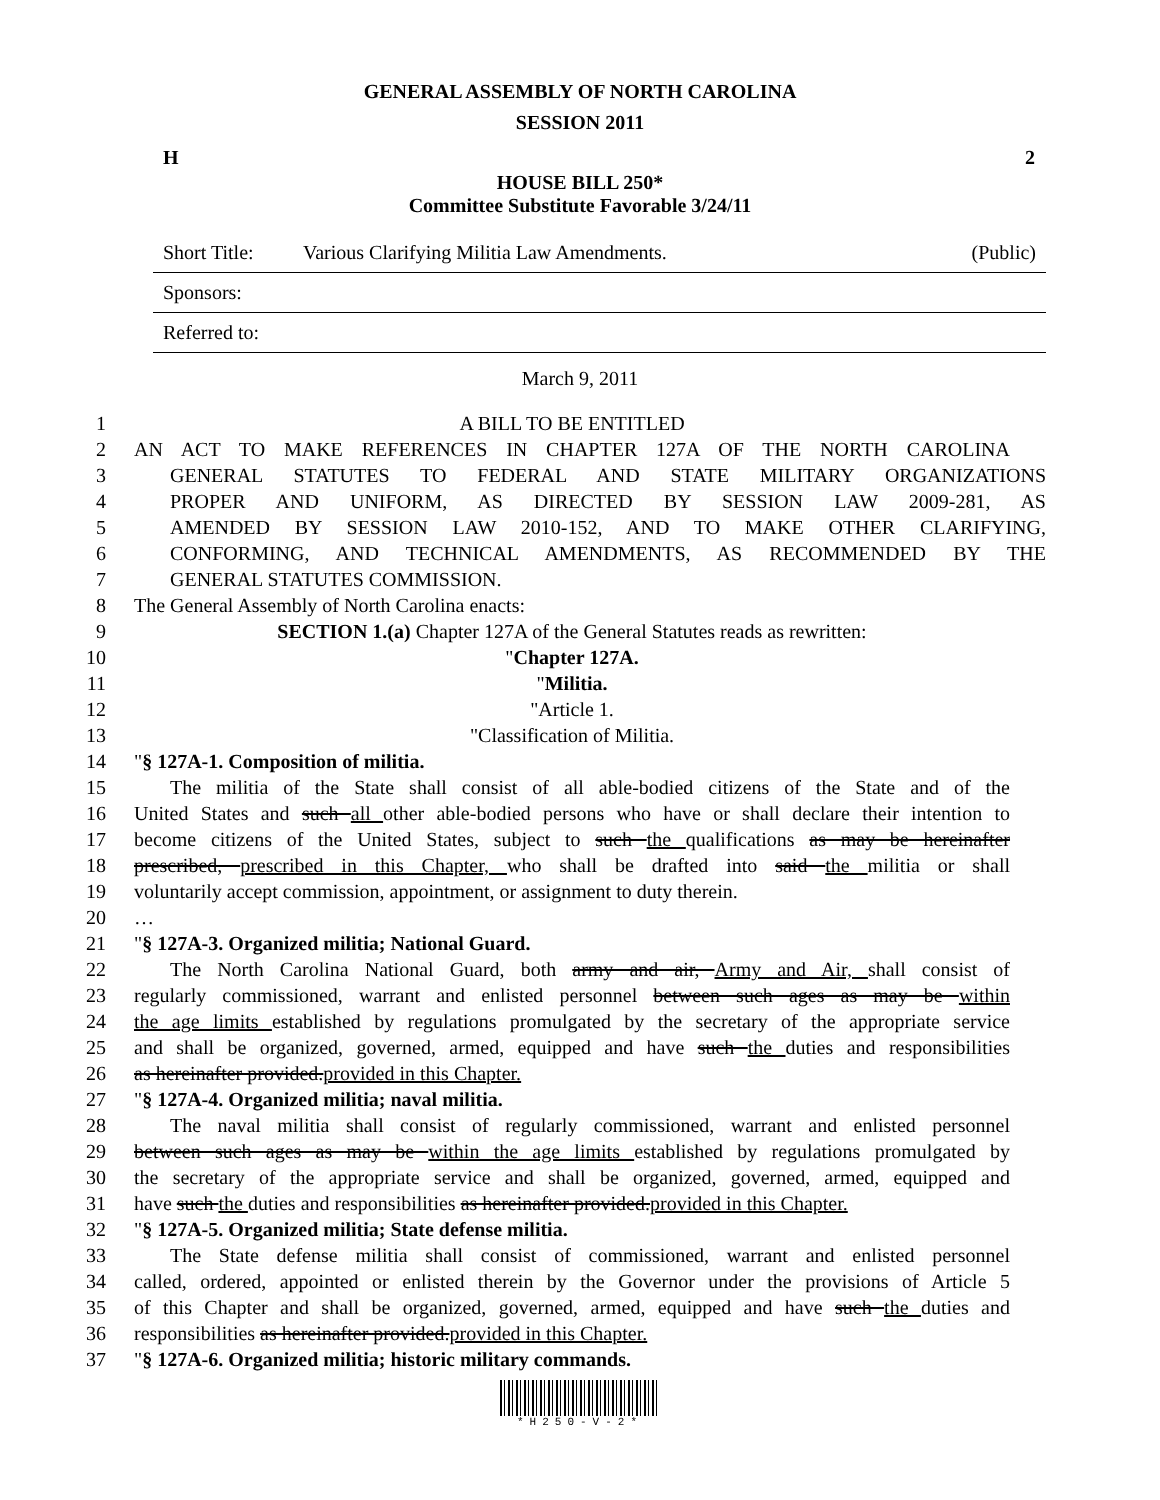GENERAL ASSEMBLY OF NORTH CAROLINA
SESSION 2011
H 2
HOUSE BILL 250*
Committee Substitute Favorable 3/24/11
Short Title: Various Clarifying Militia Law Amendments. (Public)
Sponsors:
Referred to:
March 9, 2011
1 A BILL TO BE ENTITLED
2 AN ACT TO MAKE REFERENCES IN CHAPTER 127A OF THE NORTH CAROLINA
3 GENERAL STATUTES TO FEDERAL AND STATE MILITARY ORGANIZATIONS
4 PROPER AND UNIFORM, AS DIRECTED BY SESSION LAW 2009-281, AS
5 AMENDED BY SESSION LAW 2010-152, AND TO MAKE OTHER CLARIFYING,
6 CONFORMING, AND TECHNICAL AMENDMENTS, AS RECOMMENDED BY THE
7 GENERAL STATUTES COMMISSION.
8 The General Assembly of North Carolina enacts:
9 SECTION 1.(a) Chapter 127A of the General Statutes reads as rewritten:
10 "Chapter 127A.
11 "Militia.
12 "Article 1.
13 "Classification of Militia.
14 "§ 127A-1. Composition of militia.
15 The militia of the State shall consist of all able-bodied citizens of the State and of the
16 United States and such all other able-bodied persons who have or shall declare their intention to
17 become citizens of the United States, subject to such the qualifications as may be hereinafter
18 prescribed, prescribed in this Chapter, who shall be drafted into said the militia or shall
19 voluntarily accept commission, appointment, or assignment to duty therein.
20 …
21 "§ 127A-3. Organized militia; National Guard.
22 The North Carolina National Guard, both army and air, Army and Air, shall consist of
23 regularly commissioned, warrant and enlisted personnel between such ages as may be within
24 the age limits established by regulations promulgated by the secretary of the appropriate service
25 and shall be organized, governed, armed, equipped and have such the duties and responsibilities
26 as hereinafter provided.provided in this Chapter.
27 "§ 127A-4. Organized militia; naval militia.
28 The naval militia shall consist of regularly commissioned, warrant and enlisted personnel
29 between such ages as may be within the age limits established by regulations promulgated by
30 the secretary of the appropriate service and shall be organized, governed, armed, equipped and
31 have such the duties and responsibilities as hereinafter provided.provided in this Chapter.
32 "§ 127A-5. Organized militia; State defense militia.
33 The State defense militia shall consist of commissioned, warrant and enlisted personnel
34 called, ordered, appointed or enlisted therein by the Governor under the provisions of Article 5
35 of this Chapter and shall be organized, governed, armed, equipped and have such the duties and
36 responsibilities as hereinafter provided.provided in this Chapter.
37 "§ 127A-6. Organized militia; historic military commands.
*H250-V-2*